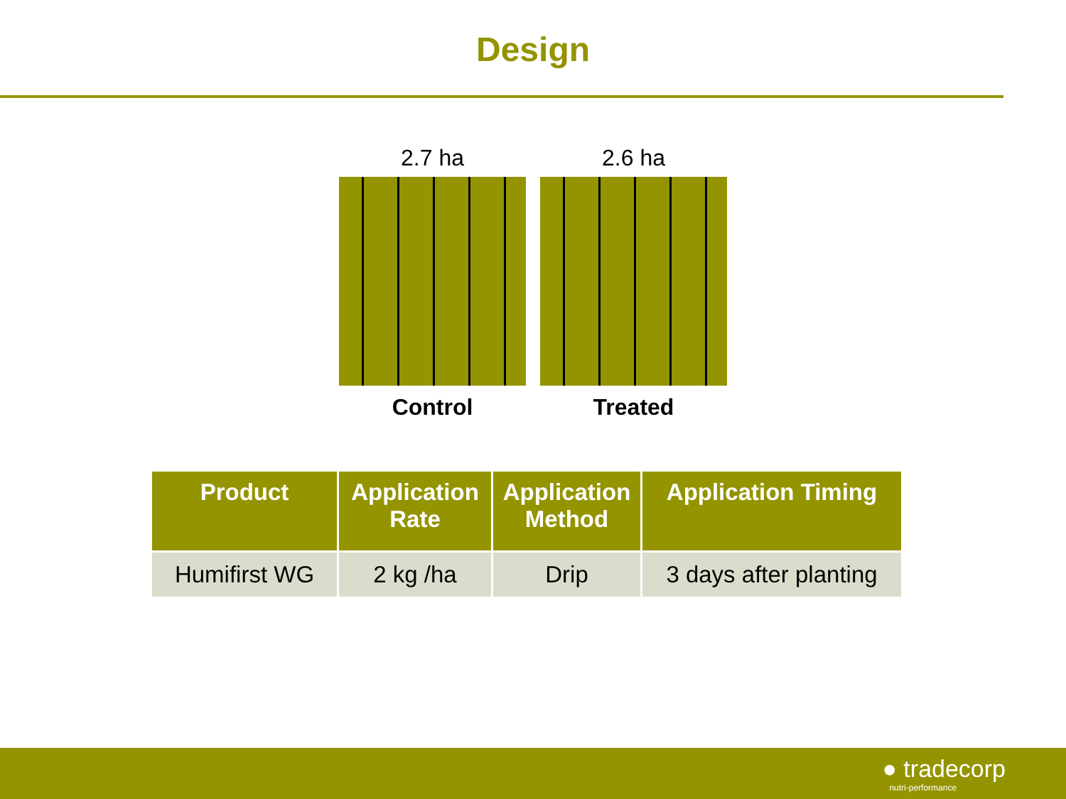Design
2.7 ha
Control
2.6 ha
Treated
| Product | Application Rate | Application Method | Application Timing |
| --- | --- | --- | --- |
| Humifirst WG | 2 kg /ha | Drip | 3 days after planting |
● tradecorp
nutri-performance